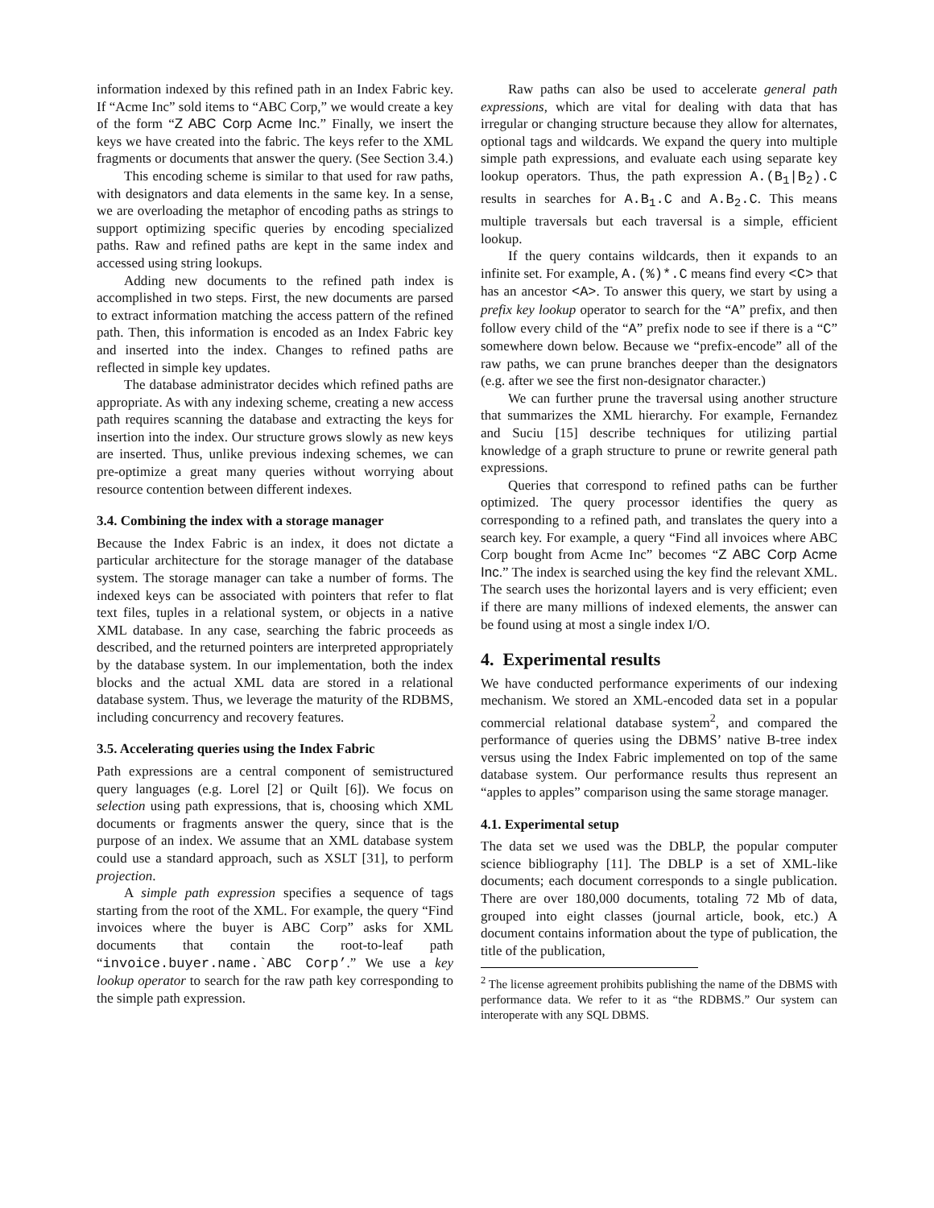information indexed by this refined path in an Index Fabric key. If “Acme Inc” sold items to “ABC Corp,” we would create a key of the form “Z ABC Corp Acme Inc.” Finally, we insert the keys we have created into the fabric. The keys refer to the XML fragments or documents that answer the query. (See Section 3.4.)
This encoding scheme is similar to that used for raw paths, with designators and data elements in the same key. In a sense, we are overloading the metaphor of encoding paths as strings to support optimizing specific queries by encoding specialized paths. Raw and refined paths are kept in the same index and accessed using string lookups.
Adding new documents to the refined path index is accomplished in two steps. First, the new documents are parsed to extract information matching the access pattern of the refined path. Then, this information is encoded as an Index Fabric key and inserted into the index. Changes to refined paths are reflected in simple key updates.
The database administrator decides which refined paths are appropriate. As with any indexing scheme, creating a new access path requires scanning the database and extracting the keys for insertion into the index. Our structure grows slowly as new keys are inserted. Thus, unlike previous indexing schemes, we can pre-optimize a great many queries without worrying about resource contention between different indexes.
3.4. Combining the index with a storage manager
Because the Index Fabric is an index, it does not dictate a particular architecture for the storage manager of the database system. The storage manager can take a number of forms. The indexed keys can be associated with pointers that refer to flat text files, tuples in a relational system, or objects in a native XML database. In any case, searching the fabric proceeds as described, and the returned pointers are interpreted appropriately by the database system. In our implementation, both the index blocks and the actual XML data are stored in a relational database system. Thus, we leverage the maturity of the RDBMS, including concurrency and recovery features.
3.5. Accelerating queries using the Index Fabric
Path expressions are a central component of semistructured query languages (e.g. Lorel [2] or Quilt [6]). We focus on selection using path expressions, that is, choosing which XML documents or fragments answer the query, since that is the purpose of an index. We assume that an XML database system could use a standard approach, such as XSLT [31], to perform projection.
A simple path expression specifies a sequence of tags starting from the root of the XML. For example, the query “Find invoices where the buyer is ABC Corp” asks for XML documents that contain the root-to-leaf path “invoice.buyer.name.`ABC Corp’.” We use a key lookup operator to search for the raw path key corresponding to the simple path expression.
Raw paths can also be used to accelerate general path expressions, which are vital for dealing with data that has irregular or changing structure because they allow for alternates, optional tags and wildcards. We expand the query into multiple simple path expressions, and evaluate each using separate key lookup operators. Thus, the path expression A.(B<sub>1</sub>|B<sub>2</sub>).C results in searches for A.B<sub>1</sub>.C and A.B<sub>2</sub>.C. This means multiple traversals but each traversal is a simple, efficient lookup.
If the query contains wildcards, then it expands to an infinite set. For example, A.(%)*.C means find every <C> that has an ancestor <A>. To answer this query, we start by using a prefix key lookup operator to search for the “A” prefix, and then follow every child of the “A” prefix node to see if there is a “C” somewhere down below. Because we “prefix-encode” all of the raw paths, we can prune branches deeper than the designators (e.g. after we see the first non-designator character.)
We can further prune the traversal using another structure that summarizes the XML hierarchy. For example, Fernandez and Suciu [15] describe techniques for utilizing partial knowledge of a graph structure to prune or rewrite general path expressions.
Queries that correspond to refined paths can be further optimized. The query processor identifies the query as corresponding to a refined path, and translates the query into a search key. For example, a query “Find all invoices where ABC Corp bought from Acme Inc” becomes “Z ABC Corp Acme Inc.” The index is searched using the key find the relevant XML. The search uses the horizontal layers and is very efficient; even if there are many millions of indexed elements, the answer can be found using at most a single index I/O.
4. Experimental results
We have conducted performance experiments of our indexing mechanism. We stored an XML-encoded data set in a popular commercial relational database system<sup>2</sup>, and compared the performance of queries using the DBMS’ native B-tree index versus using the Index Fabric implemented on top of the same database system. Our performance results thus represent an “apples to apples” comparison using the same storage manager.
4.1. Experimental setup
The data set we used was the DBLP, the popular computer science bibliography [11]. The DBLP is a set of XML-like documents; each document corresponds to a single publication. There are over 180,000 documents, totaling 72 Mb of data, grouped into eight classes (journal article, book, etc.) A document contains information about the type of publication, the title of the publication,
<sup>2</sup> The license agreement prohibits publishing the name of the DBMS with performance data. We refer to it as “the RDBMS.” Our system can interoperate with any SQL DBMS.